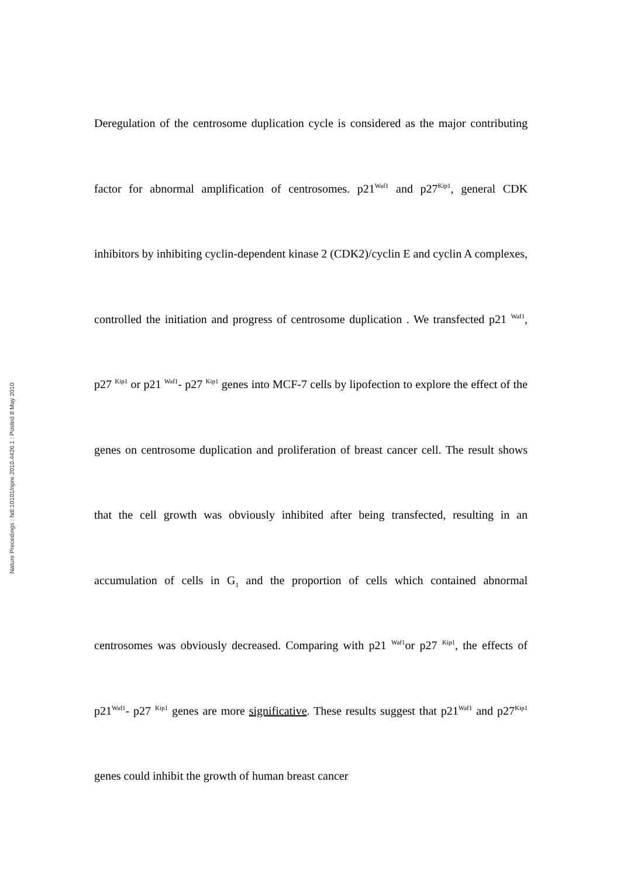Nature Precedings : hdl:10101/npre.2010.4426.1 : Posted 8 May 2010
Deregulation of the centrosome duplication cycle is considered as the major contributing factor for abnormal amplification of centrosomes. p21<sup>Waf1</sup> and p27<sup>Kip1</sup>, general CDK inhibitors by inhibiting cyclin-dependent kinase 2 (CDK2)/cyclin E and cyclin A complexes, controlled the initiation and progress of centrosome duplication . We transfected p21 <sup>Waf1</sup>, p27 <sup>Kip1</sup> or p21 <sup>Waf1</sup>- p27 <sup>Kip1</sup> genes into MCF-7 cells by lipofection to explore the effect of the genes on centrosome duplication and proliferation of breast cancer cell. The result shows that the cell growth was obviously inhibited after being transfected, resulting in an accumulation of cells in G<sub>1</sub> and the proportion of cells which contained abnormal centrosomes was obviously decreased. Comparing with p21 <sup>Waf1</sup>or p27 <sup>Kip1</sup>, the effects of p21<sup>Waf1</sup>- p27 <sup>Kip1</sup> genes are more significative. These results suggest that p21<sup>Waf1</sup> and p27<sup>Kip1</sup> genes could inhibit the growth of human breast cancer